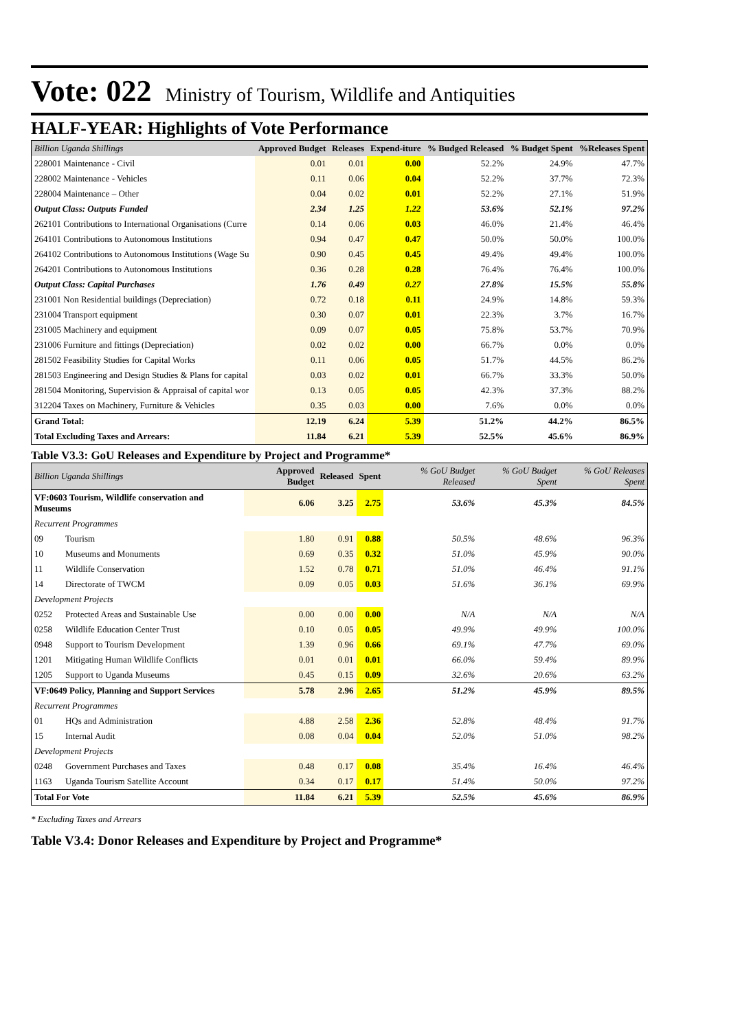Vote: 022 Ministry of Tourism, Wildlife and Antiquities
HALF-YEAR: Highlights of Vote Performance
| Billion Uganda Shillings | Approved Budget | Releases | Expend-iture | % Budged Released | % Budget Spent | %Releases Spent |
| --- | --- | --- | --- | --- | --- | --- |
| 228001 Maintenance - Civil | 0.01 | 0.01 | 0.00 | 52.2% | 24.9% | 47.7% |
| 228002 Maintenance - Vehicles | 0.11 | 0.06 | 0.04 | 52.2% | 37.7% | 72.3% |
| 228004 Maintenance – Other | 0.04 | 0.02 | 0.01 | 52.2% | 27.1% | 51.9% |
| Output Class: Outputs Funded | 2.34 | 1.25 | 1.22 | 53.6% | 52.1% | 97.2% |
| 262101 Contributions to International Organisations (Curre | 0.14 | 0.06 | 0.03 | 46.0% | 21.4% | 46.4% |
| 264101 Contributions to Autonomous Institutions | 0.94 | 0.47 | 0.47 | 50.0% | 50.0% | 100.0% |
| 264102 Contributions to Autonomous Institutions (Wage Su | 0.90 | 0.45 | 0.45 | 49.4% | 49.4% | 100.0% |
| 264201 Contributions to Autonomous Institutions | 0.36 | 0.28 | 0.28 | 76.4% | 76.4% | 100.0% |
| Output Class: Capital Purchases | 1.76 | 0.49 | 0.27 | 27.8% | 15.5% | 55.8% |
| 231001 Non Residential buildings (Depreciation) | 0.72 | 0.18 | 0.11 | 24.9% | 14.8% | 59.3% |
| 231004 Transport equipment | 0.30 | 0.07 | 0.01 | 22.3% | 3.7% | 16.7% |
| 231005 Machinery and equipment | 0.09 | 0.07 | 0.05 | 75.8% | 53.7% | 70.9% |
| 231006 Furniture and fittings (Depreciation) | 0.02 | 0.02 | 0.00 | 66.7% | 0.0% | 0.0% |
| 281502 Feasibility Studies for Capital Works | 0.11 | 0.06 | 0.05 | 51.7% | 44.5% | 86.2% |
| 281503 Engineering and Design Studies & Plans for capital | 0.03 | 0.02 | 0.01 | 66.7% | 33.3% | 50.0% |
| 281504 Monitoring, Supervision & Appraisal of capital wor | 0.13 | 0.05 | 0.05 | 42.3% | 37.3% | 88.2% |
| 312204 Taxes on Machinery, Furniture & Vehicles | 0.35 | 0.03 | 0.00 | 7.6% | 0.0% | 0.0% |
| Grand Total: | 12.19 | 6.24 | 5.39 | 51.2% | 44.2% | 86.5% |
| Total Excluding Taxes and Arrears: | 11.84 | 6.21 | 5.39 | 52.5% | 45.6% | 86.9% |
Table V3.3: GoU Releases and Expenditure by Project and Programme*
| Billion Uganda Shillings | | Approved Budget | Released | Spent | % GoU Budget Released | % GoU Budget Spent | % GoU Releases Spent |
| --- | --- | --- | --- | --- | --- | --- | --- |
| VF:0603 Tourism, Wildlife conservation and Museums | | 6.06 | 3.25 | 2.75 | 53.6% | 45.3% | 84.5% |
| Recurrent Programmes | | | | | | | |
| 09 | Tourism | 1.80 | 0.91 | 0.88 | 50.5% | 48.6% | 96.3% |
| 10 | Museums and Monuments | 0.69 | 0.35 | 0.32 | 51.0% | 45.9% | 90.0% |
| 11 | Wildlife Conservation | 1.52 | 0.78 | 0.71 | 51.0% | 46.4% | 91.1% |
| 14 | Directorate of TWCM | 0.09 | 0.05 | 0.03 | 51.6% | 36.1% | 69.9% |
| Development Projects | | | | | | | |
| 0252 | Protected Areas and Sustainable Use | 0.00 | 0.00 | 0.00 | N/A | N/A | N/A |
| 0258 | Wildlife Education Center Trust | 0.10 | 0.05 | 0.05 | 49.9% | 49.9% | 100.0% |
| 0948 | Support to Tourism Development | 1.39 | 0.96 | 0.66 | 69.1% | 47.7% | 69.0% |
| 1201 | Mitigating Human Wildlife Conflicts | 0.01 | 0.01 | 0.01 | 66.0% | 59.4% | 89.9% |
| 1205 | Support to Uganda Museums | 0.45 | 0.15 | 0.09 | 32.6% | 20.6% | 63.2% |
| VF:0649 Policy, Planning and Support Services | | 5.78 | 2.96 | 2.65 | 51.2% | 45.9% | 89.5% |
| Recurrent Programmes | | | | | | | |
| 01 | HQs and Administration | 4.88 | 2.58 | 2.36 | 52.8% | 48.4% | 91.7% |
| 15 | Internal Audit | 0.08 | 0.04 | 0.04 | 52.0% | 51.0% | 98.2% |
| Development Projects | | | | | | | |
| 0248 | Government Purchases and Taxes | 0.48 | 0.17 | 0.08 | 35.4% | 16.4% | 46.4% |
| 1163 | Uganda Tourism Satellite Account | 0.34 | 0.17 | 0.17 | 51.4% | 50.0% | 97.2% |
| Total For Vote | | 11.84 | 6.21 | 5.39 | 52.5% | 45.6% | 86.9% |
* Excluding Taxes and Arrears
Table V3.4: Donor Releases and Expenditure by Project and Programme*